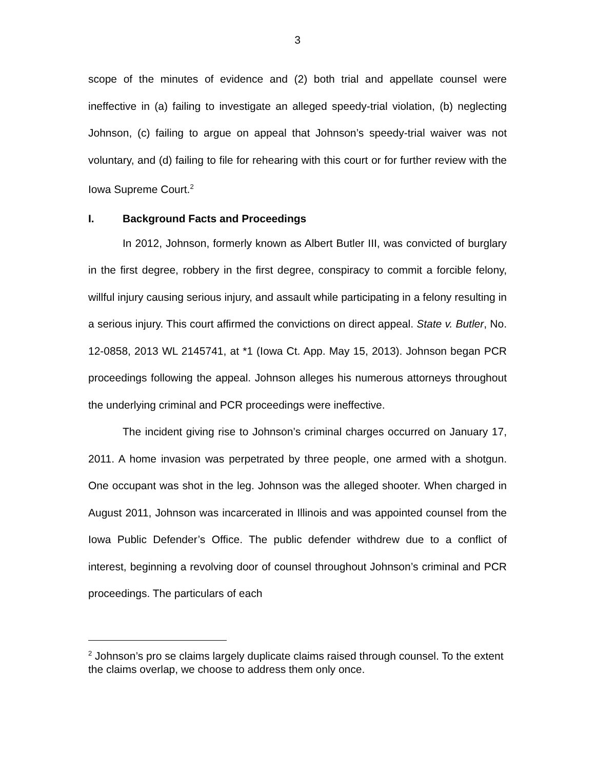3
scope of the minutes of evidence and (2) both trial and appellate counsel were ineffective in (a) failing to investigate an alleged speedy-trial violation, (b) neglecting Johnson, (c) failing to argue on appeal that Johnson’s speedy-trial waiver was not voluntary, and (d) failing to file for rehearing with this court or for further review with the Iowa Supreme Court.<sup>2</sup>
I. Background Facts and Proceedings
In 2012, Johnson, formerly known as Albert Butler III, was convicted of burglary in the first degree, robbery in the first degree, conspiracy to commit a forcible felony, willful injury causing serious injury, and assault while participating in a felony resulting in a serious injury. This court affirmed the convictions on direct appeal. State v. Butler, No. 12-0858, 2013 WL 2145741, at *1 (Iowa Ct. App. May 15, 2013). Johnson began PCR proceedings following the appeal. Johnson alleges his numerous attorneys throughout the underlying criminal and PCR proceedings were ineffective.
The incident giving rise to Johnson’s criminal charges occurred on January 17, 2011. A home invasion was perpetrated by three people, one armed with a shotgun. One occupant was shot in the leg. Johnson was the alleged shooter. When charged in August 2011, Johnson was incarcerated in Illinois and was appointed counsel from the Iowa Public Defender’s Office. The public defender withdrew due to a conflict of interest, beginning a revolving door of counsel throughout Johnson’s criminal and PCR proceedings. The particulars of each
<sup>2</sup> Johnson’s pro se claims largely duplicate claims raised through counsel. To the extent the claims overlap, we choose to address them only once.